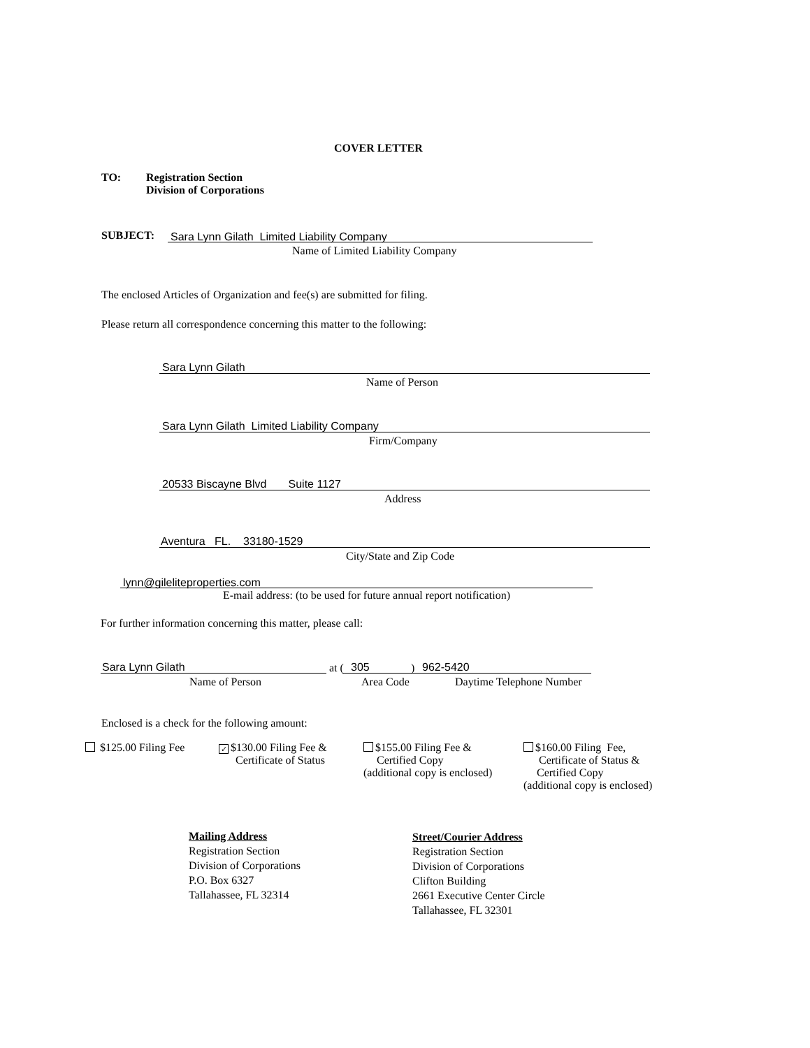COVER LETTER
TO:
Registration Section
Division of Corporations
SUBJECT: Sara Lynn Gilath Limited Liability Company
Name of Limited Liability Company
The enclosed Articles of Organization and fee(s) are submitted for filing.
Please return all correspondence concerning this matter to the following:
Sara Lynn Gilath
Name of Person
Sara Lynn Gilath Limited Liability Company
Firm/Company
20533 Biscayne Blvd Suite 1127
Address
Aventura FL. 33180-1529
City/State and Zip Code
lynn@gileliteproperties.com
E-mail address: (to be used for future annual report notification)
For further information concerning this matter, please call:
Sara Lynn Gilath at ( 305 ) 962-5420
Name of Person Area Code Daytime Telephone Number
Enclosed is a check for the following amount:
$125.00 Filing Fee
✓ $130.00 Filing Fee &
Certificate of Status
$155.00 Filing Fee &
Certified Copy
(additional copy is enclosed)
$160.00 Filing Fee,
Certificate of Status &
Certified Copy
(additional copy is enclosed)
Mailing Address
Registration Section
Division of Corporations
P.O. Box 6327
Tallahassee, FL 32314
Street/Courier Address
Registration Section
Division of Corporations
Clifton Building
2661 Executive Center Circle
Tallahassee, FL 32301